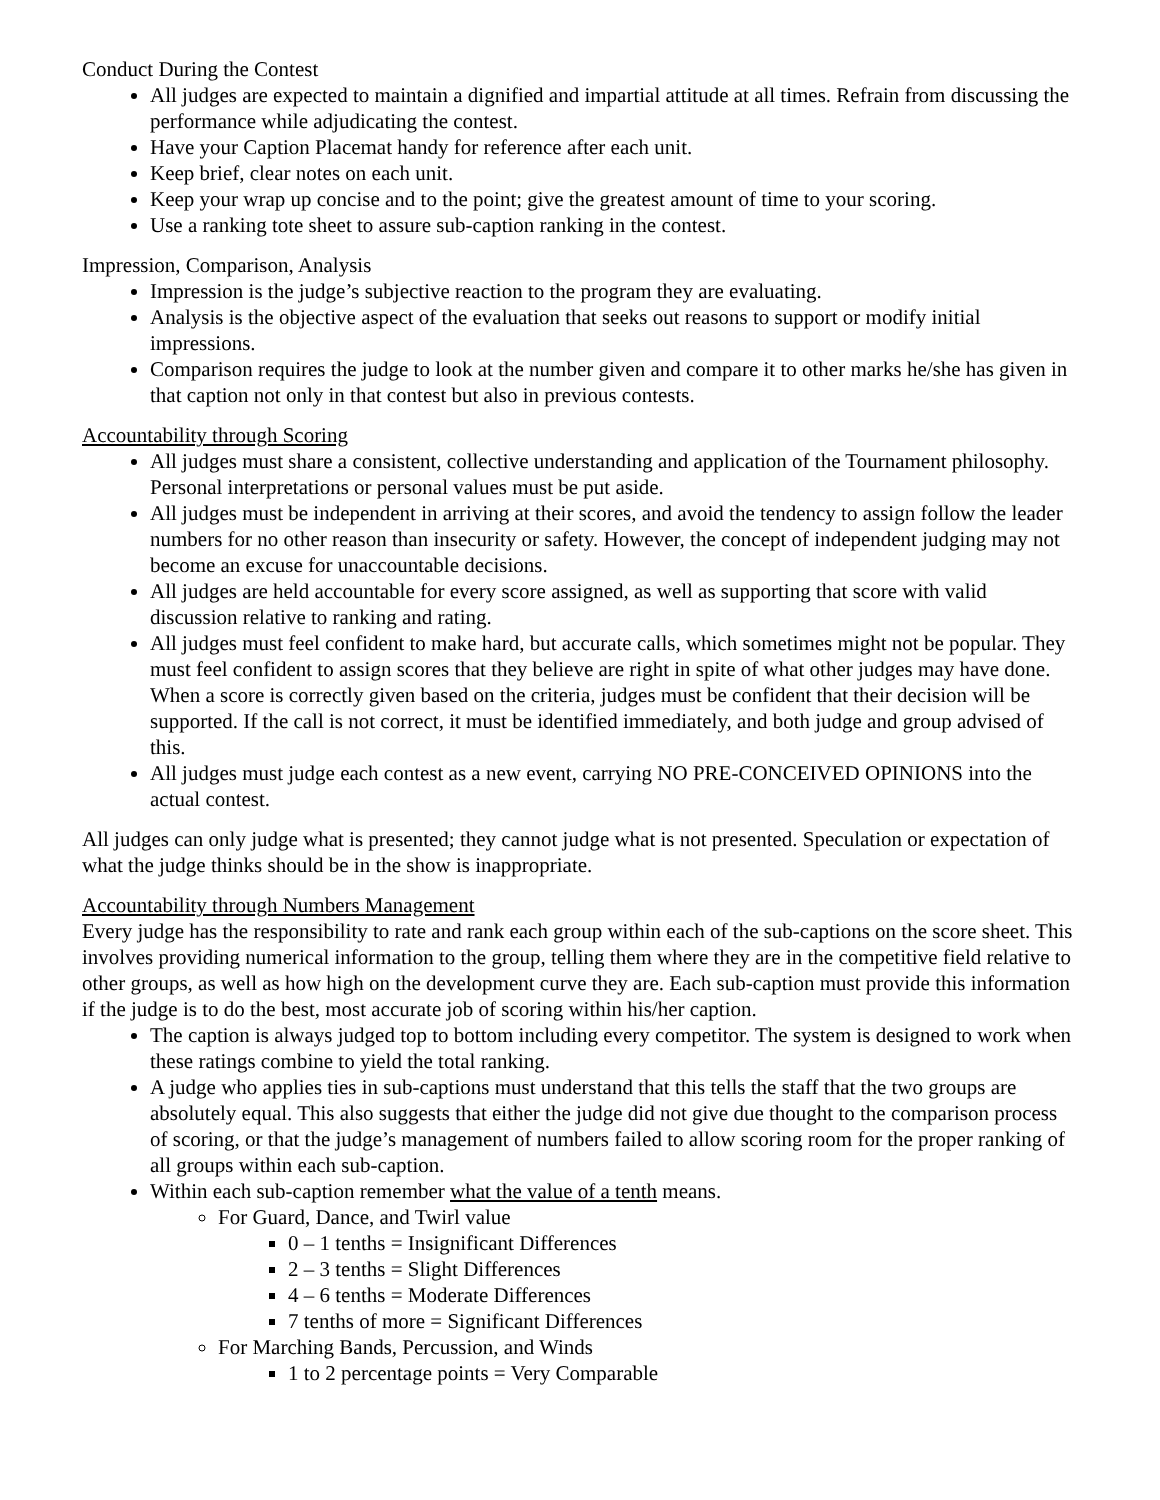Conduct During the Contest
All judges are expected to maintain a dignified and impartial attitude at all times. Refrain from discussing the performance while adjudicating the contest.
Have your Caption Placemat handy for reference after each unit.
Keep brief, clear notes on each unit.
Keep your wrap up concise and to the point; give the greatest amount of time to your scoring.
Use a ranking tote sheet to assure sub-caption ranking in the contest.
Impression, Comparison, Analysis
Impression is the judge’s subjective reaction to the program they are evaluating.
Analysis is the objective aspect of the evaluation that seeks out reasons to support or modify initial impressions.
Comparison requires the judge to look at the number given and compare it to other marks he/she has given in that caption not only in that contest but also in previous contests.
Accountability through Scoring
All judges must share a consistent, collective understanding and application of the Tournament philosophy. Personal interpretations or personal values must be put aside.
All judges must be independent in arriving at their scores, and avoid the tendency to assign follow the leader numbers for no other reason than insecurity or safety. However, the concept of independent judging may not become an excuse for unaccountable decisions.
All judges are held accountable for every score assigned, as well as supporting that score with valid discussion relative to ranking and rating.
All judges must feel confident to make hard, but accurate calls, which sometimes might not be popular. They must feel confident to assign scores that they believe are right in spite of what other judges may have done. When a score is correctly given based on the criteria, judges must be confident that their decision will be supported. If the call is not correct, it must be identified immediately, and both judge and group advised of this.
All judges must judge each contest as a new event, carrying NO PRE-CONCEIVED OPINIONS into the actual contest.
All judges can only judge what is presented; they cannot judge what is not presented. Speculation or expectation of what the judge thinks should be in the show is inappropriate.
Accountability through Numbers Management
Every judge has the responsibility to rate and rank each group within each of the sub-captions on the score sheet. This involves providing numerical information to the group, telling them where they are in the competitive field relative to other groups, as well as how high on the development curve they are. Each sub-caption must provide this information if the judge is to do the best, most accurate job of scoring within his/her caption.
The caption is always judged top to bottom including every competitor. The system is designed to work when these ratings combine to yield the total ranking.
A judge who applies ties in sub-captions must understand that this tells the staff that the two groups are absolutely equal. This also suggests that either the judge did not give due thought to the comparison process of scoring, or that the judge’s management of numbers failed to allow scoring room for the proper ranking of all groups within each sub-caption.
Within each sub-caption remember what the value of a tenth means.
For Guard, Dance, and Twirl value
0 – 1 tenths = Insignificant Differences
2 – 3 tenths = Slight Differences
4 – 6 tenths = Moderate Differences
7 tenths of more = Significant Differences
For Marching Bands, Percussion, and Winds
1 to 2 percentage points = Very Comparable